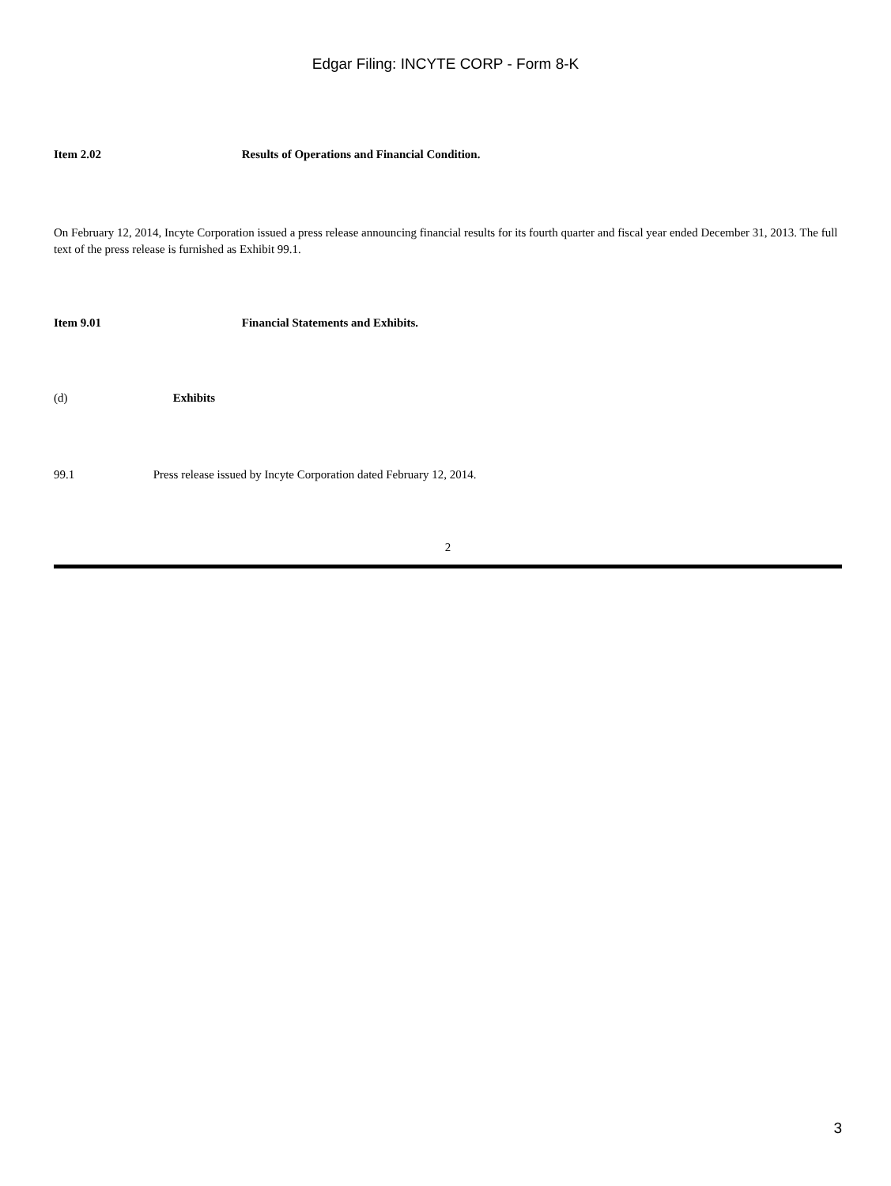Edgar Filing: INCYTE CORP - Form 8-K
Item 2.02 Results of Operations and Financial Condition.
On February 12, 2014, Incyte Corporation issued a press release announcing financial results for its fourth quarter and fiscal year ended December 31, 2013. The full text of the press release is furnished as Exhibit 99.1.
Item 9.01 Financial Statements and Exhibits.
(d) Exhibits
99.1 Press release issued by Incyte Corporation dated February 12, 2014.
2
3